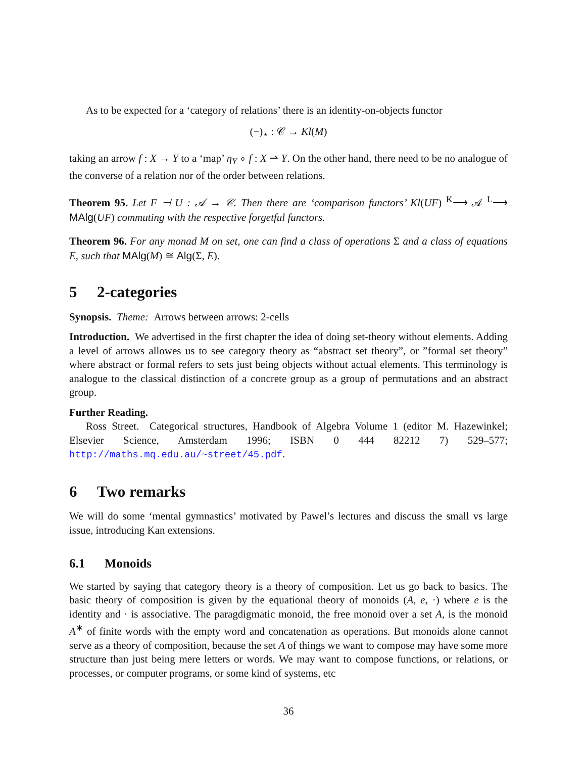As to be expected for a ‘category of relations’ there is an identity-on-objects functor
(−)<sub>⋆</sub> : 𝒞 → Kl(M)
taking an arrow f : X → Y to a ‘map’ η<sub>Y</sub> ∘ f : X ⇀ Y. On the other hand, there need to be no analogue of the converse of a relation nor of the order between relations.
Theorem 95. Let F ⊣ U : 𝒜 → 𝒞. Then there are ‘comparison functors’ Kl(UF) <sup>K</sup>⟶ 𝒜 <sup>L</sup>⟶ MAlg(UF) commuting with the respective forgetful functors.
Theorem 96. For any monad M on set, one can find a class of operations Σ and a class of equations E, such that MAlg(M) ≅ Alg(Σ, E).
5 2-categories
Synopsis. Theme: Arrows between arrows: 2-cells
Introduction. We advertised in the first chapter the idea of doing set-theory without elements. Adding a level of arrows allowes us to see category theory as “abstract set theory”, or ”formal set theory” where abstract or formal refers to sets just being objects without actual elements. This terminology is analogue to the classical distinction of a concrete group as a group of permutations and an abstract group.
Further Reading.
Ross Street. Categorical structures, Handbook of Algebra Volume 1 (editor M. Hazewinkel; Elsevier Science, Amsterdam 1996; ISBN 0 444 82212 7) 529–577; http://maths.mq.edu.au/~street/45.pdf.
6 Two remarks
We will do some ‘mental gymnastics’ motivated by Pawel’s lectures and discuss the small vs large issue, introducing Kan extensions.
6.1 Monoids
We started by saying that category theory is a theory of composition. Let us go back to basics. The basic theory of composition is given by the equational theory of monoids (A, e, ·) where e is the identity and · is associative. The paragdigmatic monoid, the free monoid over a set A, is the monoid A<sup>∗</sup> of finite words with the empty word and concatenation as operations. But monoids alone cannot serve as a theory of composition, because the set A of things we want to compose may have some more structure than just being mere letters or words. We may want to compose functions, or relations, or processes, or computer programs, or some kind of systems, etc
36